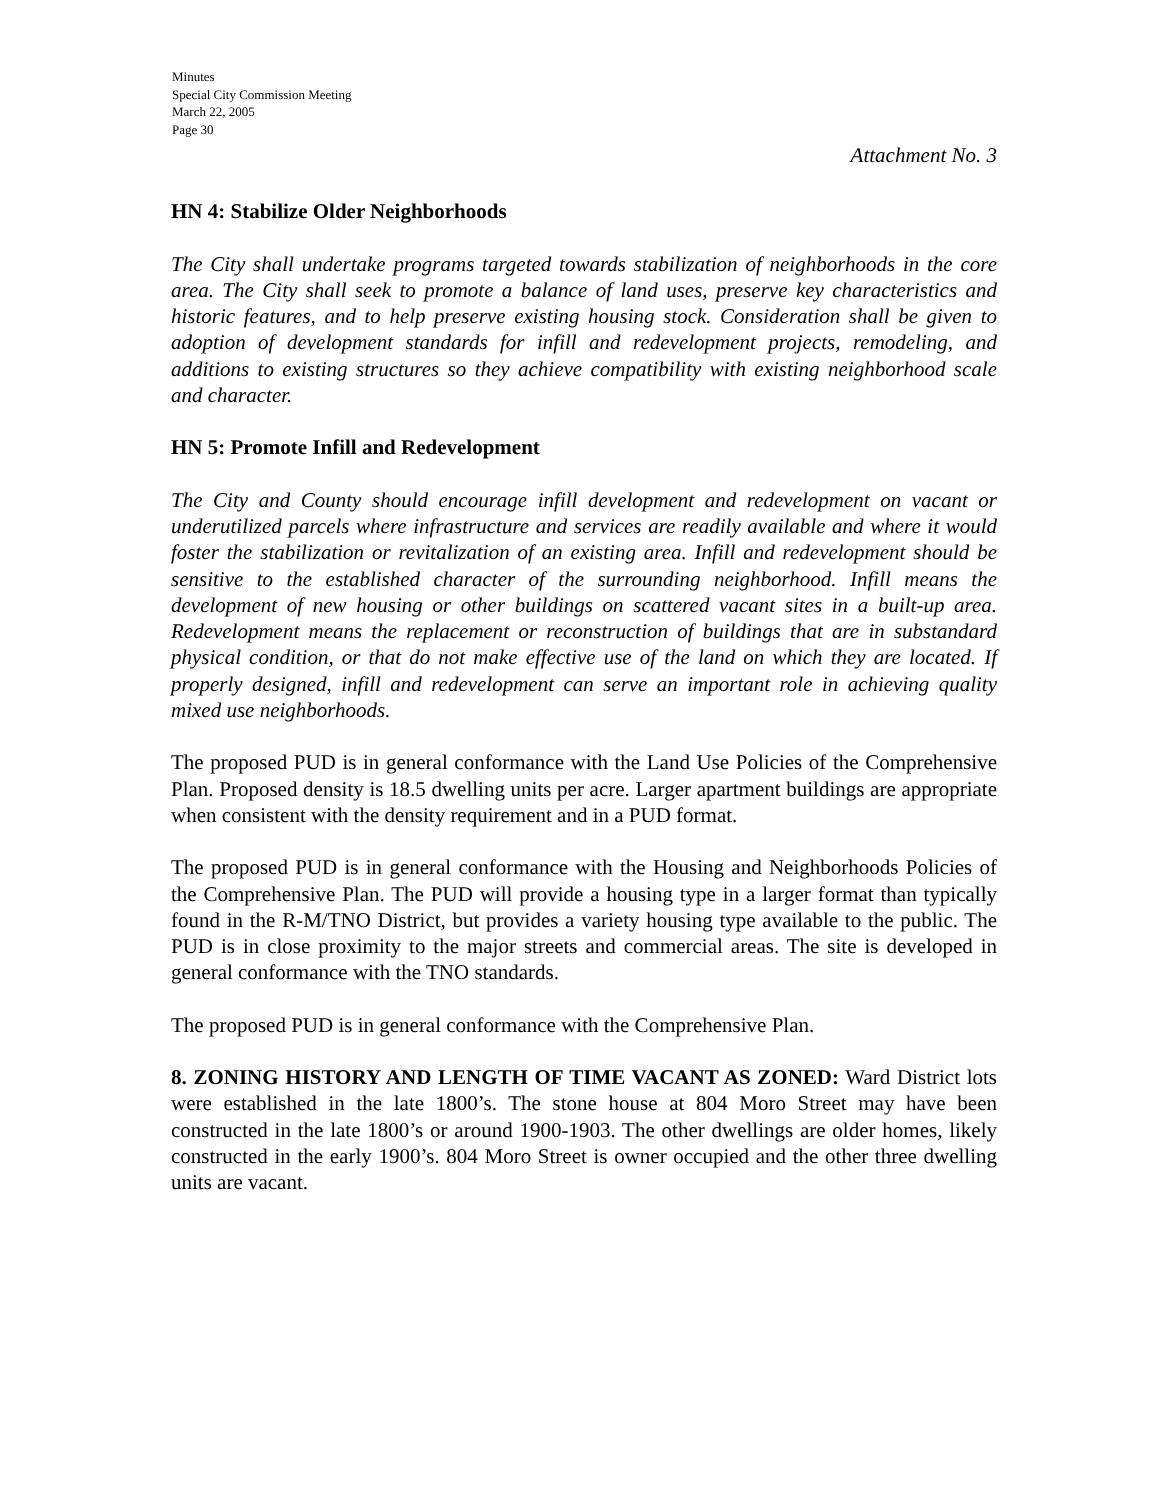Minutes
Special City Commission Meeting
March 22, 2005
Page 30
Attachment No. 3
HN 4: Stabilize Older Neighborhoods
The City shall undertake programs targeted towards stabilization of neighborhoods in the core area. The City shall seek to promote a balance of land uses, preserve key characteristics and historic features, and to help preserve existing housing stock. Consideration shall be given to adoption of development standards for infill and redevelopment projects, remodeling, and additions to existing structures so they achieve compatibility with existing neighborhood scale and character.
HN 5: Promote Infill and Redevelopment
The City and County should encourage infill development and redevelopment on vacant or underutilized parcels where infrastructure and services are readily available and where it would foster the stabilization or revitalization of an existing area. Infill and redevelopment should be sensitive to the established character of the surrounding neighborhood. Infill means the development of new housing or other buildings on scattered vacant sites in a built-up area. Redevelopment means the replacement or reconstruction of buildings that are in substandard physical condition, or that do not make effective use of the land on which they are located. If properly designed, infill and redevelopment can serve an important role in achieving quality mixed use neighborhoods.
The proposed PUD is in general conformance with the Land Use Policies of the Comprehensive Plan. Proposed density is 18.5 dwelling units per acre. Larger apartment buildings are appropriate when consistent with the density requirement and in a PUD format.
The proposed PUD is in general conformance with the Housing and Neighborhoods Policies of the Comprehensive Plan. The PUD will provide a housing type in a larger format than typically found in the R-M/TNO District, but provides a variety housing type available to the public. The PUD is in close proximity to the major streets and commercial areas. The site is developed in general conformance with the TNO standards.
The proposed PUD is in general conformance with the Comprehensive Plan.
8. ZONING HISTORY AND LENGTH OF TIME VACANT AS ZONED: Ward District lots were established in the late 1800’s. The stone house at 804 Moro Street may have been constructed in the late 1800’s or around 1900-1903. The other dwellings are older homes, likely constructed in the early 1900’s. 804 Moro Street is owner occupied and the other three dwelling units are vacant.